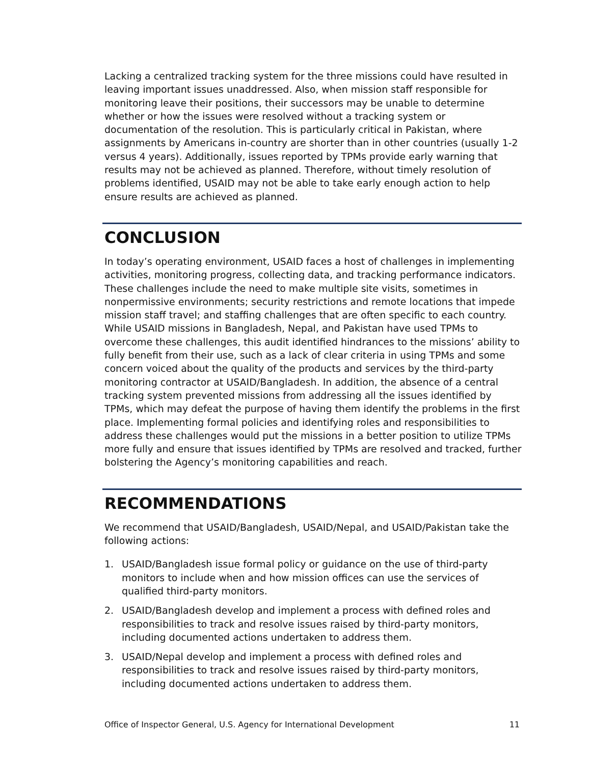Lacking a centralized tracking system for the three missions could have resulted in leaving important issues unaddressed. Also, when mission staff responsible for monitoring leave their positions, their successors may be unable to determine whether or how the issues were resolved without a tracking system or documentation of the resolution. This is particularly critical in Pakistan, where assignments by Americans in-country are shorter than in other countries (usually 1-2 versus 4 years). Additionally, issues reported by TPMs provide early warning that results may not be achieved as planned. Therefore, without timely resolution of problems identified, USAID may not be able to take early enough action to help ensure results are achieved as planned.
CONCLUSION
In today’s operating environment, USAID faces a host of challenges in implementing activities, monitoring progress, collecting data, and tracking performance indicators. These challenges include the need to make multiple site visits, sometimes in nonpermissive environments; security restrictions and remote locations that impede mission staff travel; and staffing challenges that are often specific to each country. While USAID missions in Bangladesh, Nepal, and Pakistan have used TPMs to overcome these challenges, this audit identified hindrances to the missions’ ability to fully benefit from their use, such as a lack of clear criteria in using TPMs and some concern voiced about the quality of the products and services by the third-party monitoring contractor at USAID/Bangladesh. In addition, the absence of a central tracking system prevented missions from addressing all the issues identified by TPMs, which may defeat the purpose of having them identify the problems in the first place. Implementing formal policies and identifying roles and responsibilities to address these challenges would put the missions in a better position to utilize TPMs more fully and ensure that issues identified by TPMs are resolved and tracked, further bolstering the Agency’s monitoring capabilities and reach.
RECOMMENDATIONS
We recommend that USAID/Bangladesh, USAID/Nepal, and USAID/Pakistan take the following actions:
1. USAID/Bangladesh issue formal policy or guidance on the use of third-party monitors to include when and how mission offices can use the services of qualified third-party monitors.
2. USAID/Bangladesh develop and implement a process with defined roles and responsibilities to track and resolve issues raised by third-party monitors, including documented actions undertaken to address them.
3. USAID/Nepal develop and implement a process with defined roles and responsibilities to track and resolve issues raised by third-party monitors, including documented actions undertaken to address them.
Office of Inspector General, U.S. Agency for International Development 11